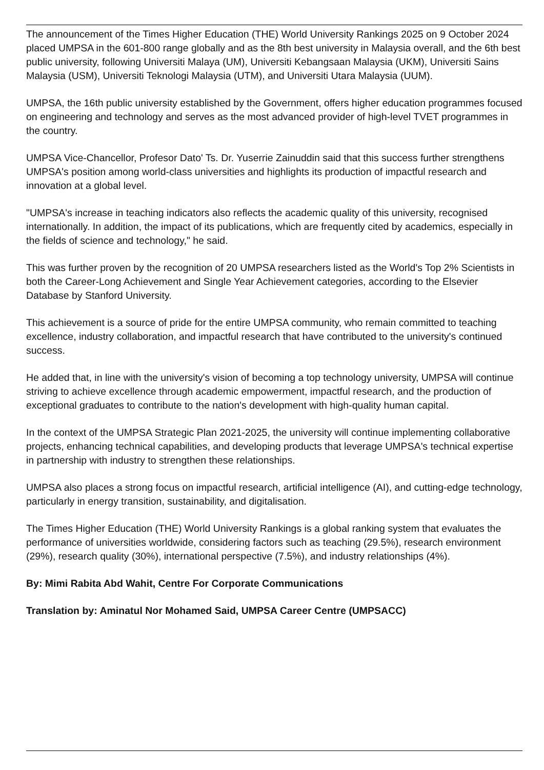The announcement of the Times Higher Education (THE) World University Rankings 2025 on 9 October 2024 placed UMPSA in the 601-800 range globally and as the 8th best university in Malaysia overall, and the 6th best public university, following Universiti Malaya (UM), Universiti Kebangsaan Malaysia (UKM), Universiti Sains Malaysia (USM), Universiti Teknologi Malaysia (UTM), and Universiti Utara Malaysia (UUM).
UMPSA, the 16th public university established by the Government, offers higher education programmes focused on engineering and technology and serves as the most advanced provider of high-level TVET programmes in the country.
UMPSA Vice-Chancellor, Profesor Dato' Ts. Dr. Yuserrie Zainuddin said that this success further strengthens UMPSA's position among world-class universities and highlights its production of impactful research and innovation at a global level.
"UMPSA's increase in teaching indicators also reflects the academic quality of this university, recognised internationally. In addition, the impact of its publications, which are frequently cited by academics, especially in the fields of science and technology," he said.
This was further proven by the recognition of 20 UMPSA researchers listed as the World's Top 2% Scientists in both the Career-Long Achievement and Single Year Achievement categories, according to the Elsevier Database by Stanford University.
This achievement is a source of pride for the entire UMPSA community, who remain committed to teaching excellence, industry collaboration, and impactful research that have contributed to the university's continued success.
He added that, in line with the university's vision of becoming a top technology university, UMPSA will continue striving to achieve excellence through academic empowerment, impactful research, and the production of exceptional graduates to contribute to the nation's development with high-quality human capital.
In the context of the UMPSA Strategic Plan 2021-2025, the university will continue implementing collaborative projects, enhancing technical capabilities, and developing products that leverage UMPSA's technical expertise in partnership with industry to strengthen these relationships.
UMPSA also places a strong focus on impactful research, artificial intelligence (AI), and cutting-edge technology, particularly in energy transition, sustainability, and digitalisation.
The Times Higher Education (THE) World University Rankings is a global ranking system that evaluates the performance of universities worldwide, considering factors such as teaching (29.5%), research environment (29%), research quality (30%), international perspective (7.5%), and industry relationships (4%).
By: Mimi Rabita Abd Wahit, Centre For Corporate Communications
Translation by: Aminatul Nor Mohamed Said, UMPSA Career Centre (UMPSACC)